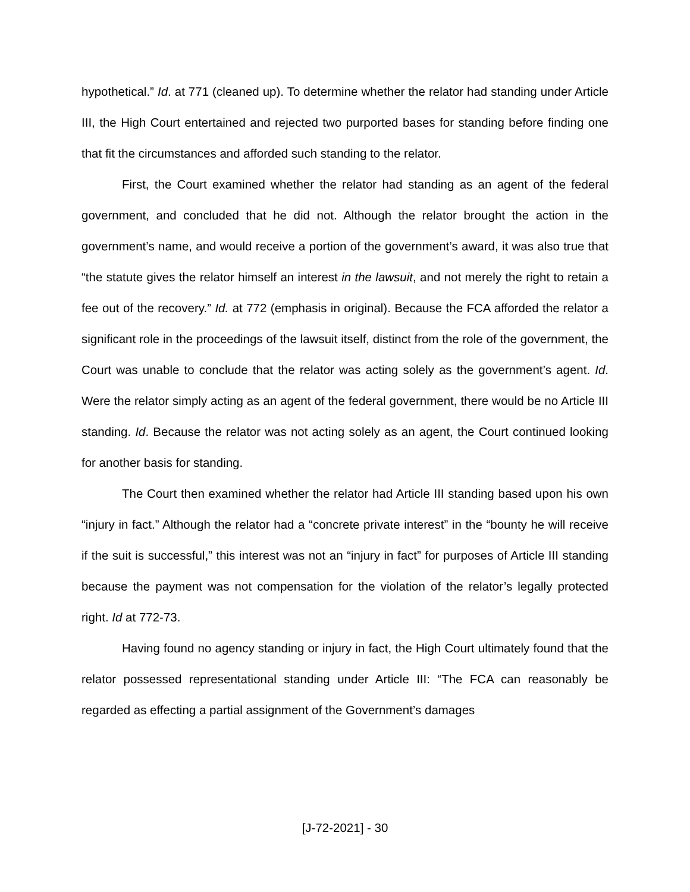hypothetical.” Id. at 771 (cleaned up). To determine whether the relator had standing under Article III, the High Court entertained and rejected two purported bases for standing before finding one that fit the circumstances and afforded such standing to the relator.
First, the Court examined whether the relator had standing as an agent of the federal government, and concluded that he did not. Although the relator brought the action in the government’s name, and would receive a portion of the government’s award, it was also true that “the statute gives the relator himself an interest in the lawsuit, and not merely the right to retain a fee out of the recovery.” Id. at 772 (emphasis in original). Because the FCA afforded the relator a significant role in the proceedings of the lawsuit itself, distinct from the role of the government, the Court was unable to conclude that the relator was acting solely as the government’s agent. Id. Were the relator simply acting as an agent of the federal government, there would be no Article III standing. Id. Because the relator was not acting solely as an agent, the Court continued looking for another basis for standing.
The Court then examined whether the relator had Article III standing based upon his own “injury in fact.” Although the relator had a “concrete private interest” in the “bounty he will receive if the suit is successful,” this interest was not an “injury in fact” for purposes of Article III standing because the payment was not compensation for the violation of the relator’s legally protected right. Id at 772-73.
Having found no agency standing or injury in fact, the High Court ultimately found that the relator possessed representational standing under Article III: “The FCA can reasonably be regarded as effecting a partial assignment of the Government’s damages
[J-72-2021] - 30